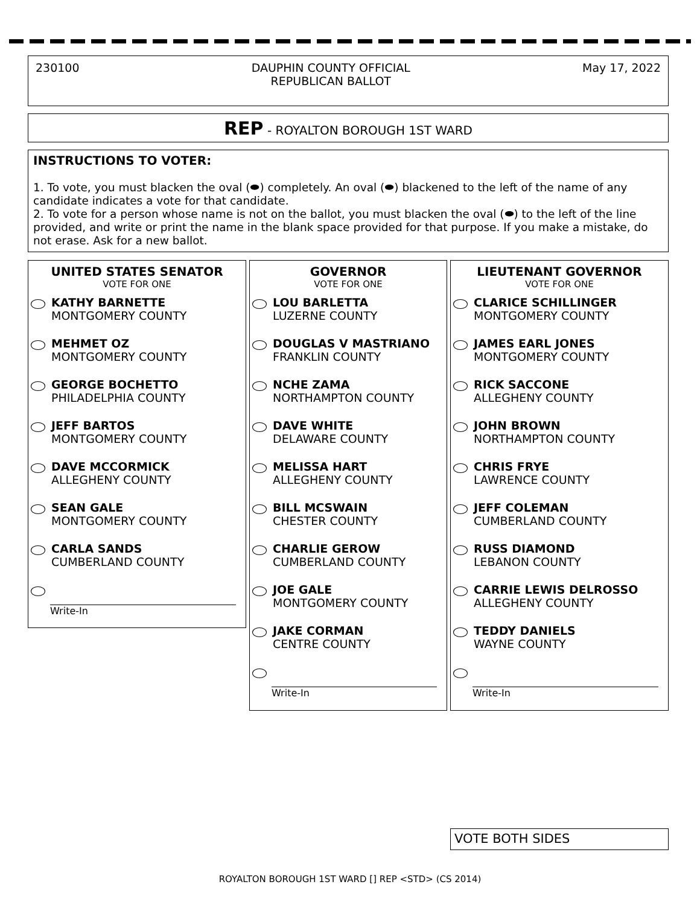230100 DAUPHIN COUNTY OFFICIAL
REPUBLICAN BALLOT
May 17, 2022
REP - ROYALTON BOROUGH 1ST WARD
INSTRUCTIONS TO VOTER:
1. To vote, you must blacken the oval (⬬) completely. An oval (⬬) blackened to the left of the name of any candidate indicates a vote for that candidate.
2. To vote for a person whose name is not on the ballot, you must blacken the oval (⬬) to the left of the line provided, and write or print the name in the blank space provided for that purpose. If you make a mistake, do not erase. Ask for a new ballot.
UNITED STATES SENATOR
VOTE FOR ONE
KATHY BARNETTE
MONTGOMERY COUNTY
MEHMET OZ
MONTGOMERY COUNTY
GEORGE BOCHETTO
PHILADELPHIA COUNTY
JEFF BARTOS
MONTGOMERY COUNTY
DAVE MCCORMICK
ALLEGHENY COUNTY
SEAN GALE
MONTGOMERY COUNTY
CARLA SANDS
CUMBERLAND COUNTY
Write-In
GOVERNOR
VOTE FOR ONE
LOU BARLETTA
LUZERNE COUNTY
DOUGLAS V MASTRIANO
FRANKLIN COUNTY
NCHE ZAMA
NORTHAMPTON COUNTY
DAVE WHITE
DELAWARE COUNTY
MELISSA HART
ALLEGHENY COUNTY
BILL MCSWAIN
CHESTER COUNTY
CHARLIE GEROW
CUMBERLAND COUNTY
JOE GALE
MONTGOMERY COUNTY
JAKE CORMAN
CENTRE COUNTY
Write-In
LIEUTENANT GOVERNOR
VOTE FOR ONE
CLARICE SCHILLINGER
MONTGOMERY COUNTY
JAMES EARL JONES
MONTGOMERY COUNTY
RICK SACCONE
ALLEGHENY COUNTY
JOHN BROWN
NORTHAMPTON COUNTY
CHRIS FRYE
LAWRENCE COUNTY
JEFF COLEMAN
CUMBERLAND COUNTY
RUSS DIAMOND
LEBANON COUNTY
CARRIE LEWIS DELROSSO
ALLEGHENY COUNTY
TEDDY DANIELS
WAYNE COUNTY
Write-In
VOTE BOTH SIDES
ROYALTON BOROUGH 1ST WARD [] REP <STD> (CS 2014)